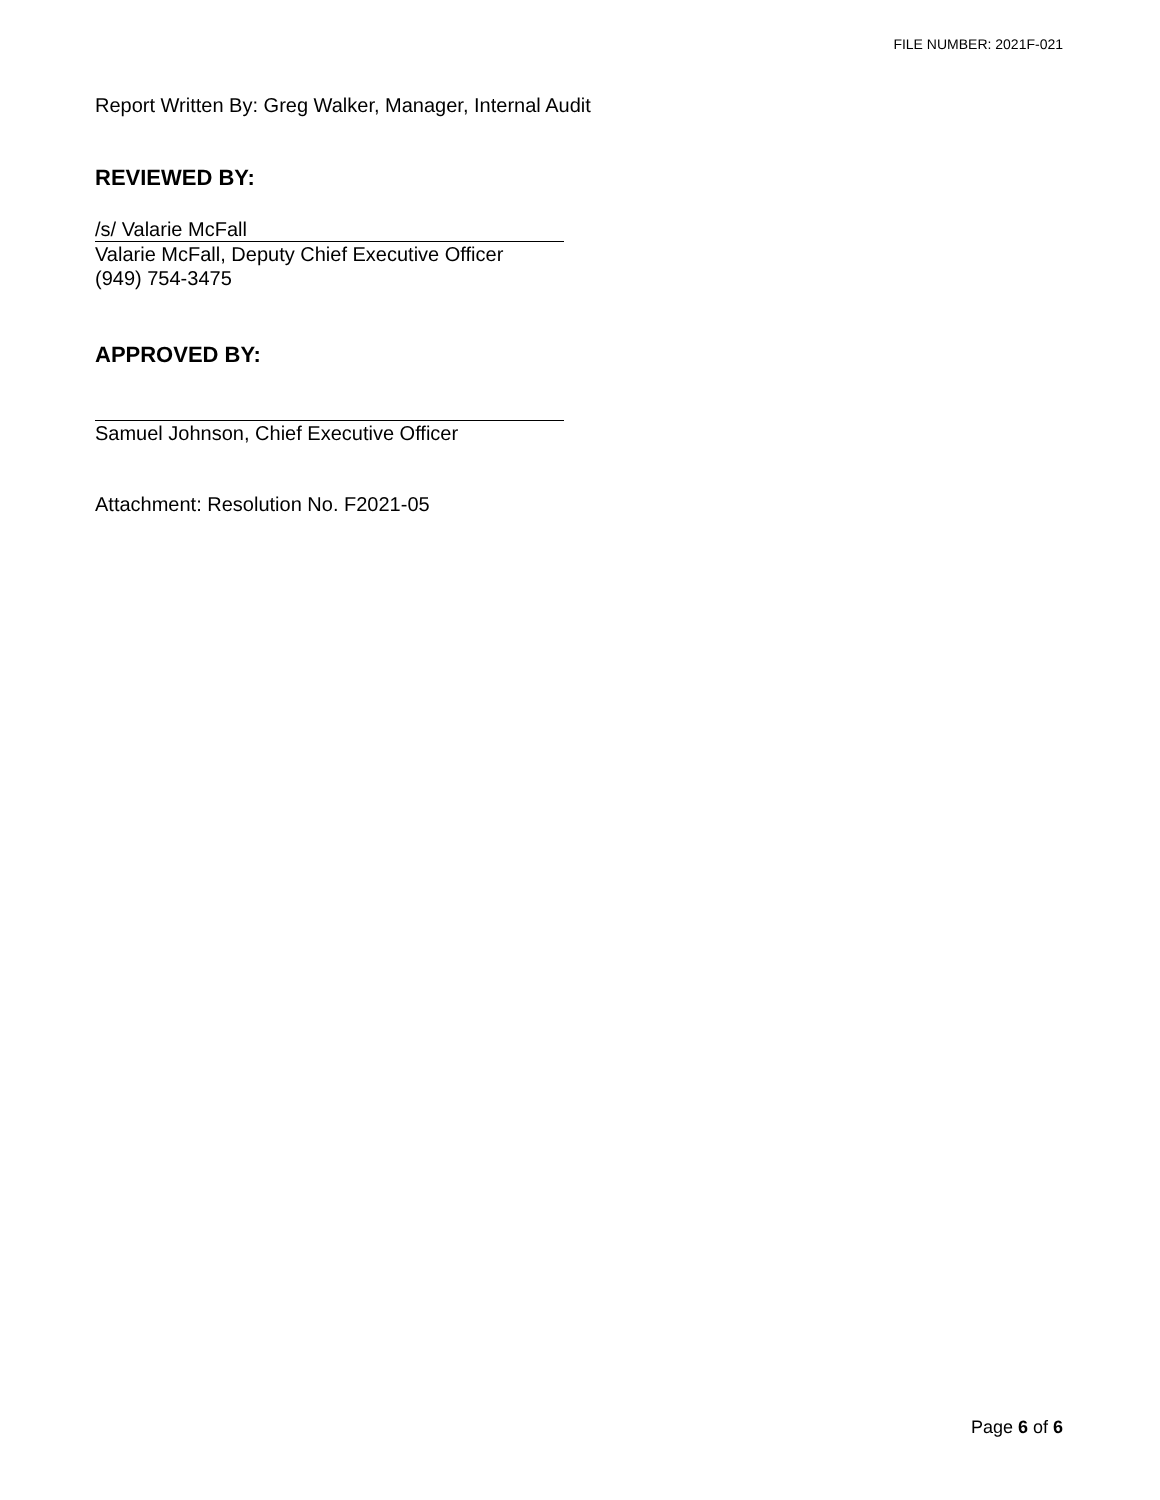FILE NUMBER: 2021F-021
Report Written By: Greg Walker, Manager, Internal Audit
REVIEWED BY:
/s/ Valarie McFall
Valarie McFall, Deputy Chief Executive Officer
(949) 754-3475
APPROVED BY:
Samuel Johnson, Chief Executive Officer
Attachment: Resolution No. F2021-05
Page 6 of 6